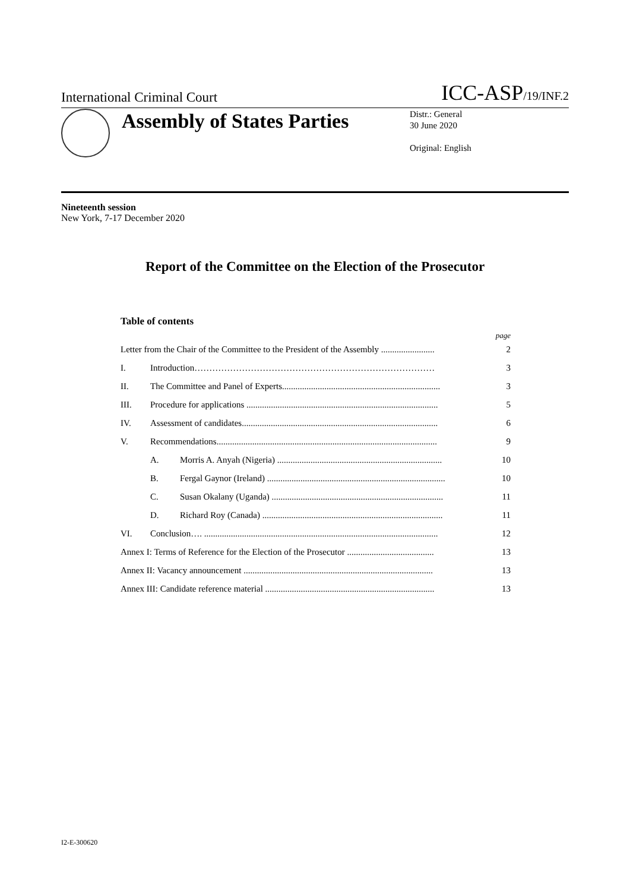International Criminal Court ICC-ASP/19/INF.2
Assembly of States Parties
Distr.: General
30 June 2020
Original: English
Nineteenth session
New York, 7-17 December 2020
Report of the Committee on the Election of the Prosecutor
Table of contents
page
Letter from the Chair of the Committee to the President of the Assembly ........................ 2
I. Introduction……………………………………………………………………… 3
II. The Committee and Panel of Experts....................................................................... 3
III. Procedure for applications ...................................................................................... 5
IV. Assessment of candidates........................................................................................ 6
V. Recommendations................................................................................................... 9
A. Morris A. Anyah (Nigeria) .......................................................................... 10
B. Fergal Gaynor (Ireland) ................................................................................ 10
C. Susan Okalany (Uganda) ............................................................................. 11
D. Richard Roy (Canada) ................................................................................. 11
VI. Conclusion…. ......................................................................................................... 12
Annex I: Terms of Reference for the Election of the Prosecutor ....................................... 13
Annex II: Vacancy announcement ..................................................................................... 13
Annex III: Candidate reference material ............................................................................ 13
I2-E-300620